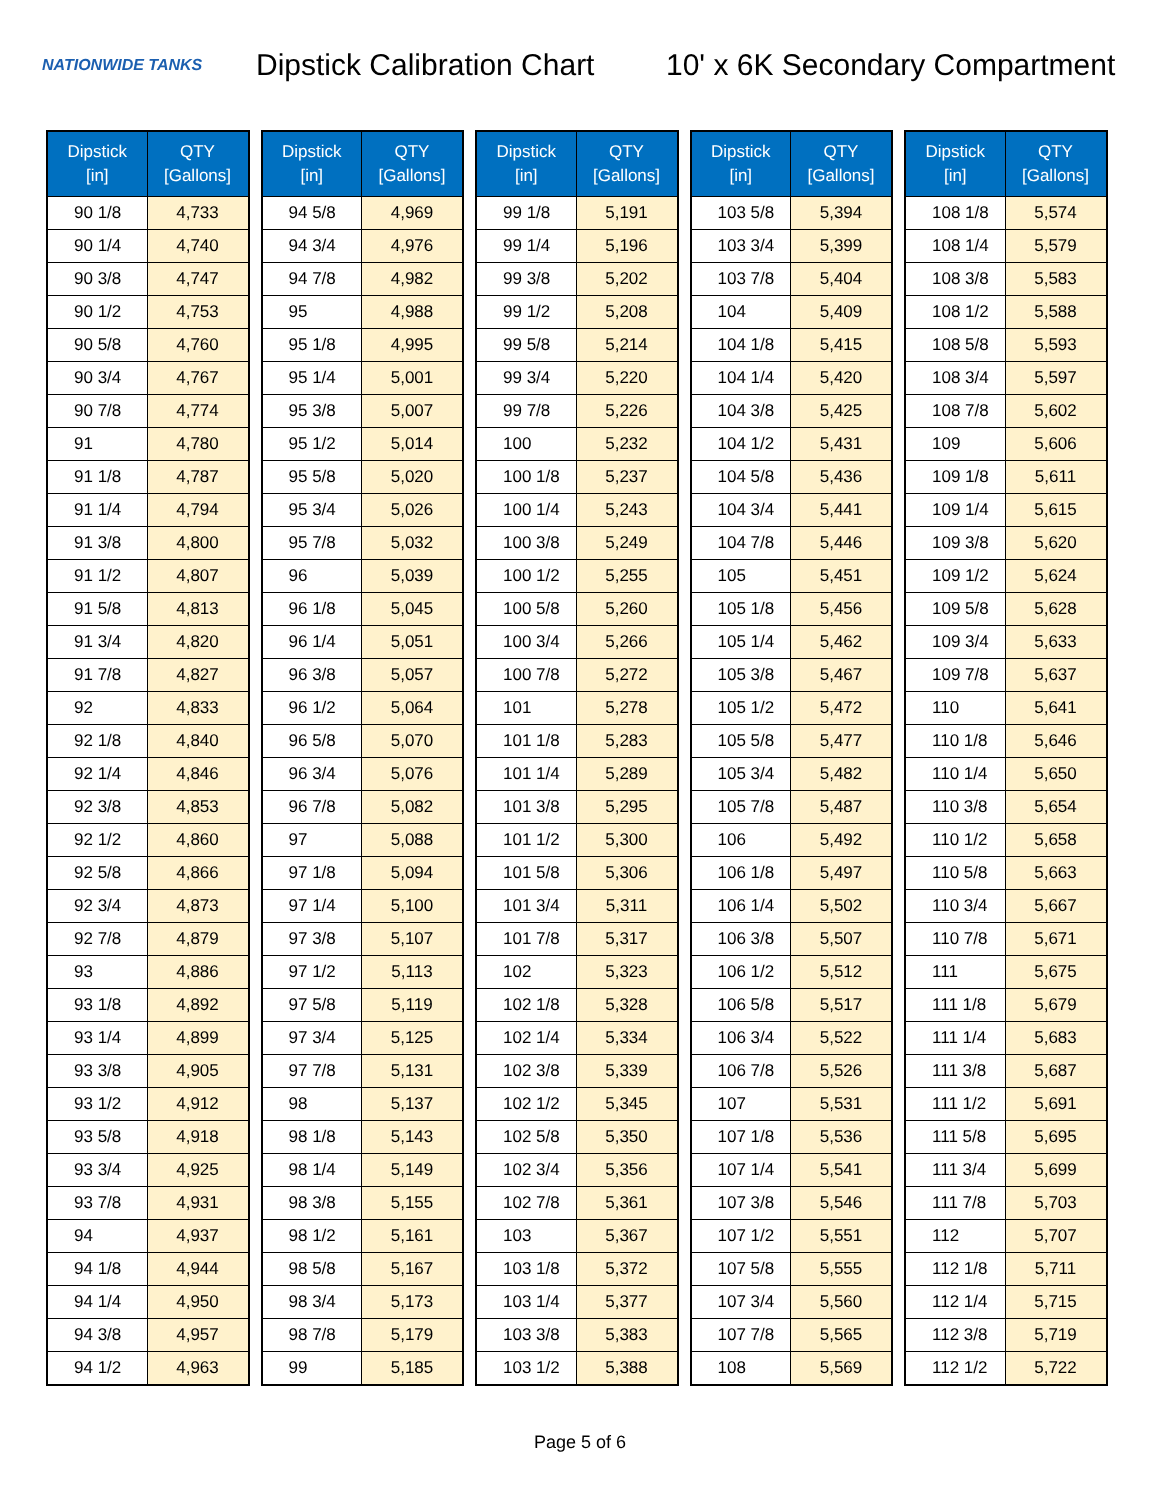NATIONWIDE TANKS
Dipstick Calibration Chart
10' x 6K Secondary Compartment
| Dipstick [in] | QTY [Gallons] |
| --- | --- |
| 90 1/8 | 4,733 |
| 90 1/4 | 4,740 |
| 90 3/8 | 4,747 |
| 90 1/2 | 4,753 |
| 90 5/8 | 4,760 |
| 90 3/4 | 4,767 |
| 90 7/8 | 4,774 |
| 91 | 4,780 |
| 91 1/8 | 4,787 |
| 91 1/4 | 4,794 |
| 91 3/8 | 4,800 |
| 91 1/2 | 4,807 |
| 91 5/8 | 4,813 |
| 91 3/4 | 4,820 |
| 91 7/8 | 4,827 |
| 92 | 4,833 |
| 92 1/8 | 4,840 |
| 92 1/4 | 4,846 |
| 92 3/8 | 4,853 |
| 92 1/2 | 4,860 |
| 92 5/8 | 4,866 |
| 92 3/4 | 4,873 |
| 92 7/8 | 4,879 |
| 93 | 4,886 |
| 93 1/8 | 4,892 |
| 93 1/4 | 4,899 |
| 93 3/8 | 4,905 |
| 93 1/2 | 4,912 |
| 93 5/8 | 4,918 |
| 93 3/4 | 4,925 |
| 93 7/8 | 4,931 |
| 94 | 4,937 |
| 94 1/8 | 4,944 |
| 94 1/4 | 4,950 |
| 94 3/8 | 4,957 |
| 94 1/2 | 4,963 |
| Dipstick [in] | QTY [Gallons] |
| --- | --- |
| 94 5/8 | 4,969 |
| 94 3/4 | 4,976 |
| 94 7/8 | 4,982 |
| 95 | 4,988 |
| 95 1/8 | 4,995 |
| 95 1/4 | 5,001 |
| 95 3/8 | 5,007 |
| 95 1/2 | 5,014 |
| 95 5/8 | 5,020 |
| 95 3/4 | 5,026 |
| 95 7/8 | 5,032 |
| 96 | 5,039 |
| 96 1/8 | 5,045 |
| 96 1/4 | 5,051 |
| 96 3/8 | 5,057 |
| 96 1/2 | 5,064 |
| 96 5/8 | 5,070 |
| 96 3/4 | 5,076 |
| 96 7/8 | 5,082 |
| 97 | 5,088 |
| 97 1/8 | 5,094 |
| 97 1/4 | 5,100 |
| 97 3/8 | 5,107 |
| 97 1/2 | 5,113 |
| 97 5/8 | 5,119 |
| 97 3/4 | 5,125 |
| 97 7/8 | 5,131 |
| 98 | 5,137 |
| 98 1/8 | 5,143 |
| 98 1/4 | 5,149 |
| 98 3/8 | 5,155 |
| 98 1/2 | 5,161 |
| 98 5/8 | 5,167 |
| 98 3/4 | 5,173 |
| 98 7/8 | 5,179 |
| 99 | 5,185 |
| Dipstick [in] | QTY [Gallons] |
| --- | --- |
| 99 1/8 | 5,191 |
| 99 1/4 | 5,196 |
| 99 3/8 | 5,202 |
| 99 1/2 | 5,208 |
| 99 5/8 | 5,214 |
| 99 3/4 | 5,220 |
| 99 7/8 | 5,226 |
| 100 | 5,232 |
| 100 1/8 | 5,237 |
| 100 1/4 | 5,243 |
| 100 3/8 | 5,249 |
| 100 1/2 | 5,255 |
| 100 5/8 | 5,260 |
| 100 3/4 | 5,266 |
| 100 7/8 | 5,272 |
| 101 | 5,278 |
| 101 1/8 | 5,283 |
| 101 1/4 | 5,289 |
| 101 3/8 | 5,295 |
| 101 1/2 | 5,300 |
| 101 5/8 | 5,306 |
| 101 3/4 | 5,311 |
| 101 7/8 | 5,317 |
| 102 | 5,323 |
| 102 1/8 | 5,328 |
| 102 1/4 | 5,334 |
| 102 3/8 | 5,339 |
| 102 1/2 | 5,345 |
| 102 5/8 | 5,350 |
| 102 3/4 | 5,356 |
| 102 7/8 | 5,361 |
| 103 | 5,367 |
| 103 1/8 | 5,372 |
| 103 1/4 | 5,377 |
| 103 3/8 | 5,383 |
| 103 1/2 | 5,388 |
| Dipstick [in] | QTY [Gallons] |
| --- | --- |
| 103 5/8 | 5,394 |
| 103 3/4 | 5,399 |
| 103 7/8 | 5,404 |
| 104 | 5,409 |
| 104 1/8 | 5,415 |
| 104 1/4 | 5,420 |
| 104 3/8 | 5,425 |
| 104 1/2 | 5,431 |
| 104 5/8 | 5,436 |
| 104 3/4 | 5,441 |
| 104 7/8 | 5,446 |
| 105 | 5,451 |
| 105 1/8 | 5,456 |
| 105 1/4 | 5,462 |
| 105 3/8 | 5,467 |
| 105 1/2 | 5,472 |
| 105 5/8 | 5,477 |
| 105 3/4 | 5,482 |
| 105 7/8 | 5,487 |
| 106 | 5,492 |
| 106 1/8 | 5,497 |
| 106 1/4 | 5,502 |
| 106 3/8 | 5,507 |
| 106 1/2 | 5,512 |
| 106 5/8 | 5,517 |
| 106 3/4 | 5,522 |
| 106 7/8 | 5,526 |
| 107 | 5,531 |
| 107 1/8 | 5,536 |
| 107 1/4 | 5,541 |
| 107 3/8 | 5,546 |
| 107 1/2 | 5,551 |
| 107 5/8 | 5,555 |
| 107 3/4 | 5,560 |
| 107 7/8 | 5,565 |
| 108 | 5,569 |
| Dipstick [in] | QTY [Gallons] |
| --- | --- |
| 108 1/8 | 5,574 |
| 108 1/4 | 5,579 |
| 108 3/8 | 5,583 |
| 108 1/2 | 5,588 |
| 108 5/8 | 5,593 |
| 108 3/4 | 5,597 |
| 108 7/8 | 5,602 |
| 109 | 5,606 |
| 109 1/8 | 5,611 |
| 109 1/4 | 5,615 |
| 109 3/8 | 5,620 |
| 109 1/2 | 5,624 |
| 109 5/8 | 5,628 |
| 109 3/4 | 5,633 |
| 109 7/8 | 5,637 |
| 110 | 5,641 |
| 110 1/8 | 5,646 |
| 110 1/4 | 5,650 |
| 110 3/8 | 5,654 |
| 110 1/2 | 5,658 |
| 110 5/8 | 5,663 |
| 110 3/4 | 5,667 |
| 110 7/8 | 5,671 |
| 111 | 5,675 |
| 111 1/8 | 5,679 |
| 111 1/4 | 5,683 |
| 111 3/8 | 5,687 |
| 111 1/2 | 5,691 |
| 111 5/8 | 5,695 |
| 111 3/4 | 5,699 |
| 111 7/8 | 5,703 |
| 112 | 5,707 |
| 112 1/8 | 5,711 |
| 112 1/4 | 5,715 |
| 112 3/8 | 5,719 |
| 112 1/2 | 5,722 |
Page 5 of 6